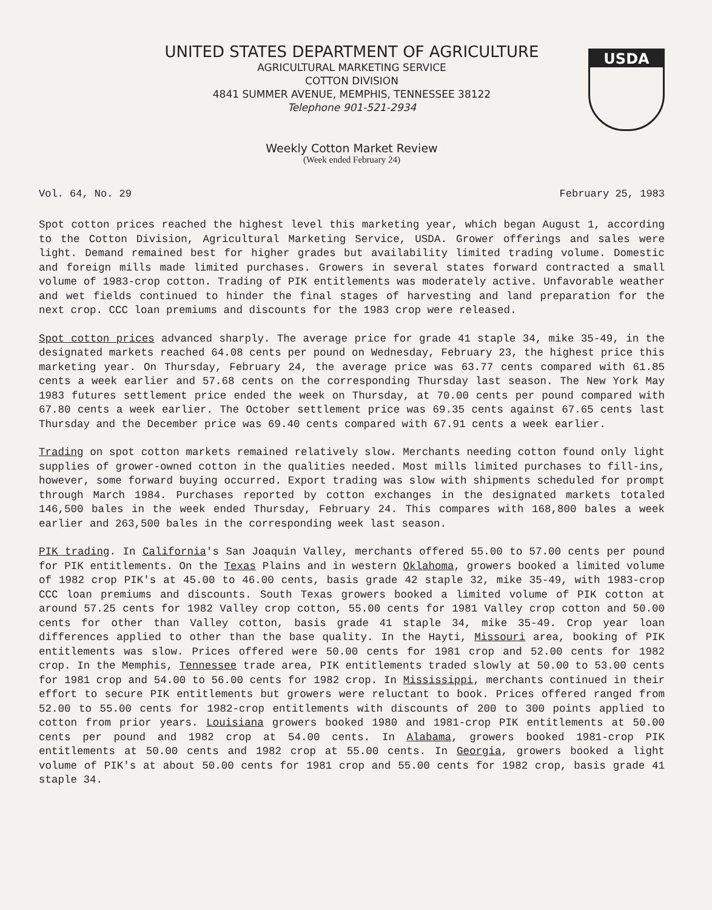USDA
UNITED STATES DEPARTMENT OF AGRICULTURE
AGRICULTURAL MARKETING SERVICE
COTTON DIVISION
4841 SUMMER AVENUE, MEMPHIS, TENNESSEE 38122
Telephone 901-521-2934
Weekly Cotton Market Review
(Week ended February 24)
Vol. 64, No. 29 February 25, 1983
Spot cotton prices reached the highest level this marketing year, which began August 1, according to the Cotton Division, Agricultural Marketing Service, USDA. Grower offerings and sales were light. Demand remained best for higher grades but availability limited trading volume. Domestic and foreign mills made limited purchases. Growers in several states forward contracted a small volume of 1983-crop cotton. Trading of PIK entitlements was moderately active. Unfavorable weather and wet fields continued to hinder the final stages of harvesting and land preparation for the next crop. CCC loan premiums and discounts for the 1983 crop were released.
Spot cotton prices advanced sharply. The average price for grade 41 staple 34, mike 35-49, in the designated markets reached 64.08 cents per pound on Wednesday, February 23, the highest price this marketing year. On Thursday, February 24, the average price was 63.77 cents compared with 61.85 cents a week earlier and 57.68 cents on the corresponding Thursday last season. The New York May 1983 futures settlement price ended the week on Thursday, at 70.00 cents per pound compared with 67.80 cents a week earlier. The October settlement price was 69.35 cents against 67.65 cents last Thursday and the December price was 69.40 cents compared with 67.91 cents a week earlier.
Trading on spot cotton markets remained relatively slow. Merchants needing cotton found only light supplies of grower-owned cotton in the qualities needed. Most mills limited purchases to fill-ins, however, some forward buying occurred. Export trading was slow with shipments scheduled for prompt through March 1984. Purchases reported by cotton exchanges in the designated markets totaled 146,500 bales in the week ended Thursday, February 24. This compares with 168,800 bales a week earlier and 263,500 bales in the corresponding week last season.
PIK trading. In California's San Joaquin Valley, merchants offered 55.00 to 57.00 cents per pound for PIK entitlements. On the Texas Plains and in western Oklahoma, growers booked a limited volume of 1982 crop PIK's at 45.00 to 46.00 cents, basis grade 42 staple 32, mike 35-49, with 1983-crop CCC loan premiums and discounts. South Texas growers booked a limited volume of PIK cotton at around 57.25 cents for 1982 Valley crop cotton, 55.00 cents for 1981 Valley crop cotton and 50.00 cents for other than Valley cotton, basis grade 41 staple 34, mike 35-49. Crop year loan differences applied to other than the base quality. In the Hayti, Missouri area, booking of PIK entitlements was slow. Prices offered were 50.00 cents for 1981 crop and 52.00 cents for 1982 crop. In the Memphis, Tennessee trade area, PIK entitlements traded slowly at 50.00 to 53.00 cents for 1981 crop and 54.00 to 56.00 cents for 1982 crop. In Mississippi, merchants continued in their effort to secure PIK entitlements but growers were reluctant to book. Prices offered ranged from 52.00 to 55.00 cents for 1982-crop entitlements with discounts of 200 to 300 points applied to cotton from prior years. Louisiana growers booked 1980 and 1981-crop PIK entitlements at 50.00 cents per pound and 1982 crop at 54.00 cents. In Alabama, growers booked 1981-crop PIK entitlements at 50.00 cents and 1982 crop at 55.00 cents. In Georgia, growers booked a light volume of PIK's at about 50.00 cents for 1981 crop and 55.00 cents for 1982 crop, basis grade 41 staple 34.